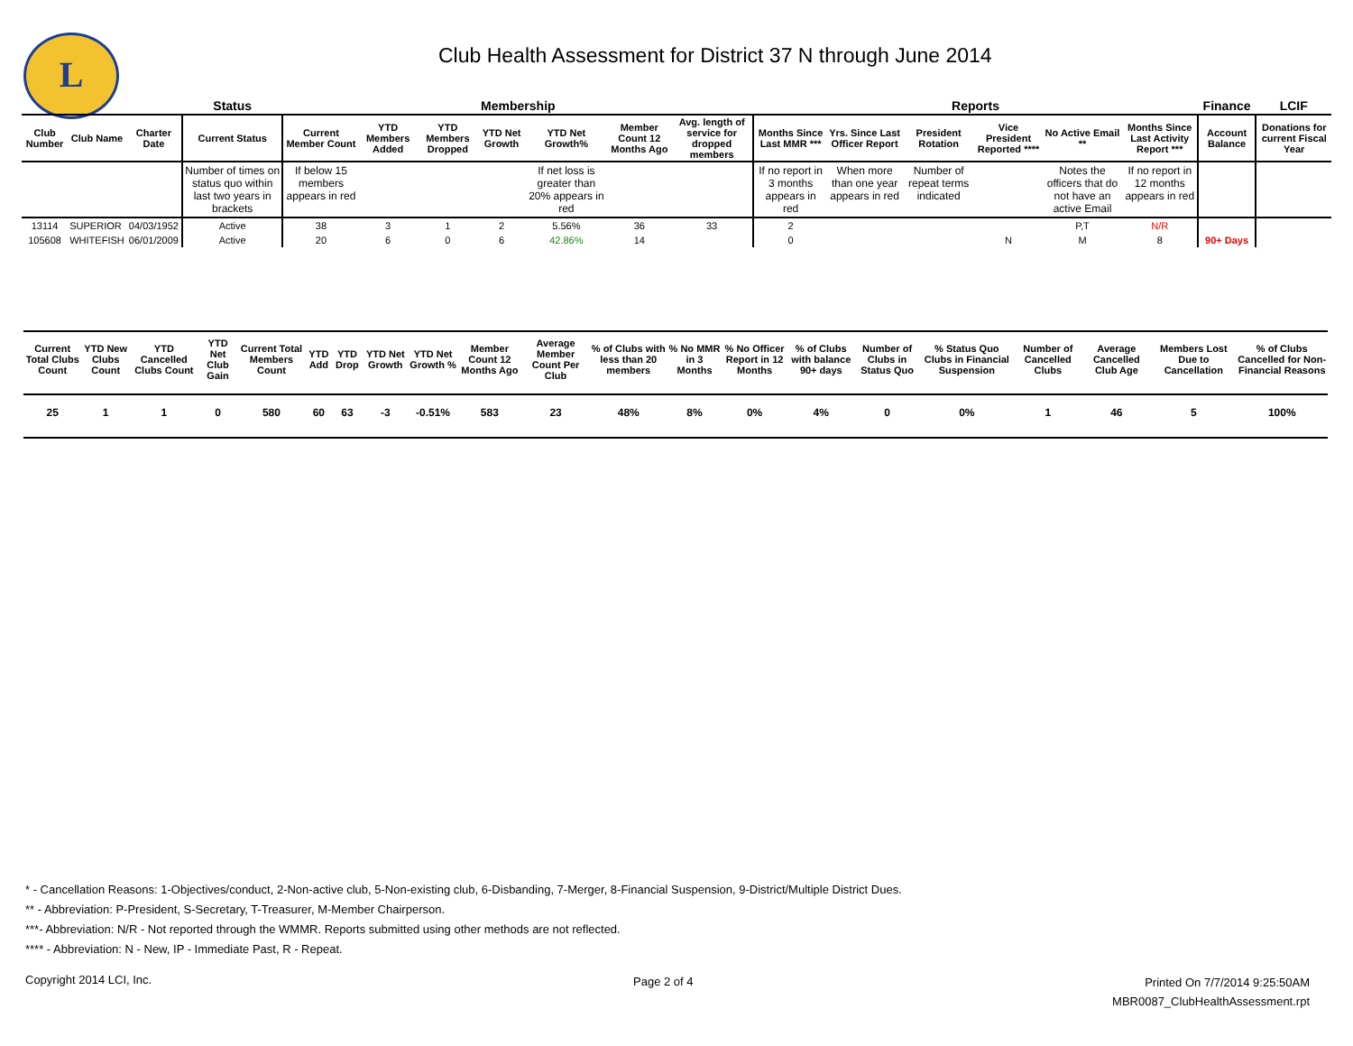L
Club Health Assessment for District 37 N through June 2014
| | | | Status | Membership | | | | | | | Reports | | | | | | Finance | LCIF |
| --- | --- | --- | --- | --- | --- | --- | --- | --- | --- | --- | --- | --- | --- | --- | --- | --- | --- | --- |
| Club Number | Club Name | Charter Date | Current Status | Current Member Count | YTD Members Added | YTD Members Dropped | YTD Net Growth | YTD Net Growth% | Member Count 12 Months Ago | Avg. length of service for dropped members | Months Since Last MMR *** | Yrs. Since Last Officer Report | President Rotation | Vice President Reported **** | No Active Email ** | Months Since Last Activity Report *** | Account Balance | Donations for current Fiscal Year |
| | | | Number of times on status quo within last two years in brackets | If below 15 members appears in red | | | | If net loss is greater than 20% appears in red | | | If no report in 3 months appears in red | When more than one year appears in red | Number of repeat terms indicated | | Notes the officers that do not have an active Email | If no report in 12 months appears in red | | |
| 13114 | SUPERIOR | 04/03/1952 | Active | 38 | 3 | 1 | 2 | 5.56% | 36 | 33 | 2 | | | | P,T | N/R | | |
| 105608 | WHITEFISH | 06/01/2009 | Active | 20 | 6 | 0 | 6 | 42.86% | 14 | | 0 | | | N | M | 8 | 90+ Days | |
| Current Total Clubs Count | YTD New Clubs Count | YTD Cancelled Clubs Count | YTD Net Club Gain | Current Total Members Count | YTD Add | YTD Drop | YTD Net Growth | YTD Net Growth % | Member Count 12 Months Ago | Average Member Count Per Club | % of Clubs with less than 20 members | % No MMR in 3 Months | % No Officer Report in 12 Months | % of Clubs with balance 90+ days | Number of Clubs in Status Quo | % Status Quo Clubs in Financial Suspension | Number of Cancelled Clubs | Average Cancelled Club Age | Members Lost Due to Cancellation | % of Clubs Cancelled for Non-Financial Reasons |
| --- | --- | --- | --- | --- | --- | --- | --- | --- | --- | --- | --- | --- | --- | --- | --- | --- | --- | --- | --- | --- |
| 25 | 1 | 1 | 0 | 580 | 60 | 63 | -3 | -0.51% | 583 | 23 | 48% | 8% | 0% | 4% | 0 | 0% | 1 | 46 | 5 | 100% |
* - Cancellation Reasons: 1-Objectives/conduct, 2-Non-active club, 5-Non-existing club, 6-Disbanding, 7-Merger, 8-Financial Suspension, 9-District/Multiple District Dues.
** - Abbreviation: P-President, S-Secretary, T-Treasurer, M-Member Chairperson.
***- Abbreviation: N/R - Not reported through the WMMR. Reports submitted using other methods are not reflected.
**** - Abbreviation: N - New, IP - Immediate Past, R - Repeat.
Copyright 2014 LCI, Inc. Page 2 of 4
Printed On 7/7/2014 9:25:50AM
MBR0087_ClubHealthAssessment.rpt